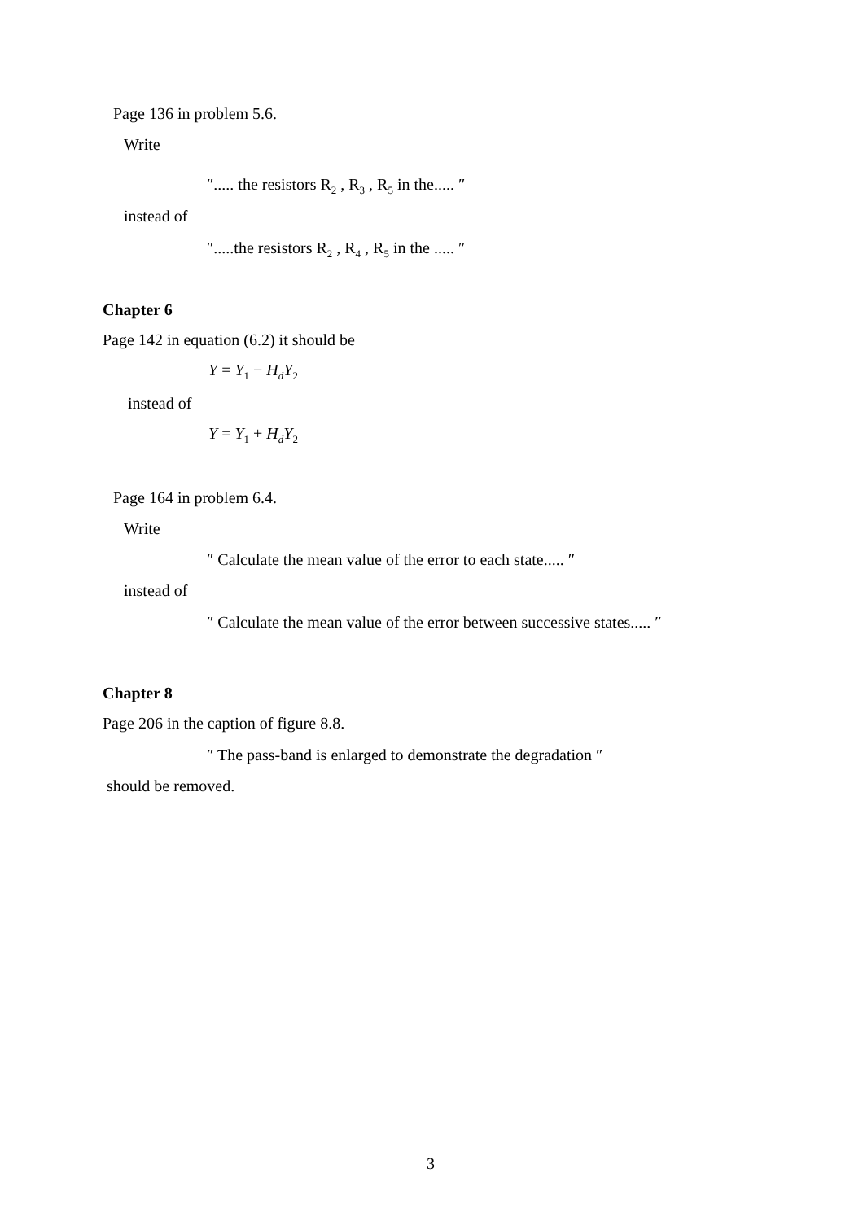Page 136 in problem 5.6.
Write
″..... the resistors R<sub>2</sub> , R<sub>3</sub> , R<sub>5</sub> in the..... ″
instead of
″.....the resistors R<sub>2</sub> , R<sub>4</sub> , R<sub>5</sub> in the ..... ″
Chapter 6
Page 142 in equation (6.2) it should be
Y = Y<sub>1</sub> − H<sub>d</sub>Y<sub>2</sub>
instead of
Y = Y<sub>1</sub> + H<sub>d</sub>Y<sub>2</sub>
Page 164 in problem 6.4.
Write
″ Calculate the mean value of the error to each state..... ″
instead of
″ Calculate the mean value of the error between successive states..... ″
Chapter 8
Page 206 in the caption of figure 8.8.
″ The pass-band is enlarged to demonstrate the degradation ″
should be removed.
3